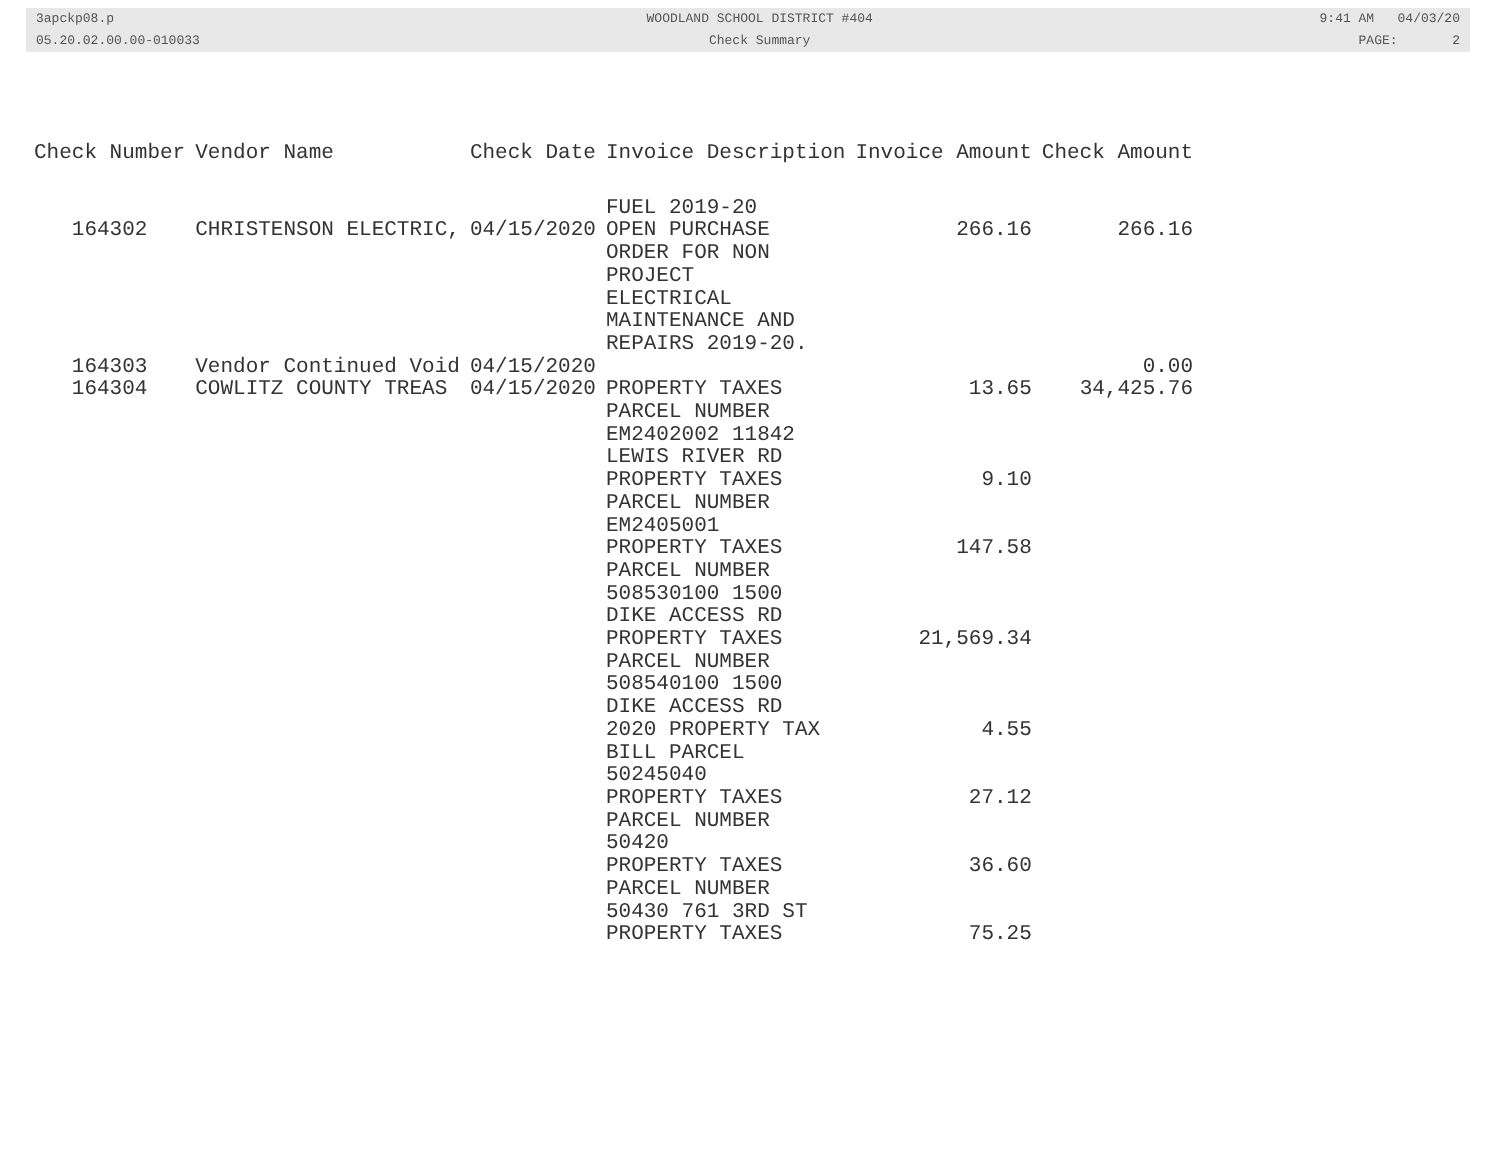3apckp08.p
05.20.02.00.00-010033
WOODLAND SCHOOL DISTRICT #404
Check Summary
9:41 AM 04/03/20
PAGE: 2
| Check Number | Vendor Name | Check Date | Invoice Description | Invoice Amount | Check Amount |
| --- | --- | --- | --- | --- | --- |
| 164302 | CHRISTENSON ELECTRIC, | 04/15/2020 | FUEL 2019-20 OPEN PURCHASE ORDER FOR NON PROJECT ELECTRICAL MAINTENANCE AND REPAIRS 2019-20. | 266.16 | 266.16 |
| 164303 | Vendor Continued Void | 04/15/2020 | | | 0.00 |
| 164304 | COWLITZ COUNTY TREAS | 04/15/2020 | PROPERTY TAXES PARCEL NUMBER EM2402002 11842 LEWIS RIVER RD | 13.65 | 34,425.76 |
| | | | PROPERTY TAXES PARCEL NUMBER EM2405001 | 9.10 | |
| | | | PROPERTY TAXES PARCEL NUMBER 508530100 1500 DIKE ACCESS RD | 147.58 | |
| | | | PROPERTY TAXES PARCEL NUMBER 508540100 1500 DIKE ACCESS RD | 21,569.34 | |
| | | | 2020 PROPERTY TAX BILL PARCEL 50245040 | 4.55 | |
| | | | PROPERTY TAXES PARCEL NUMBER 50420 | 27.12 | |
| | | | PROPERTY TAXES PARCEL NUMBER 50430 761 3RD ST | 36.60 | |
| | | | PROPERTY TAXES | 75.25 | |